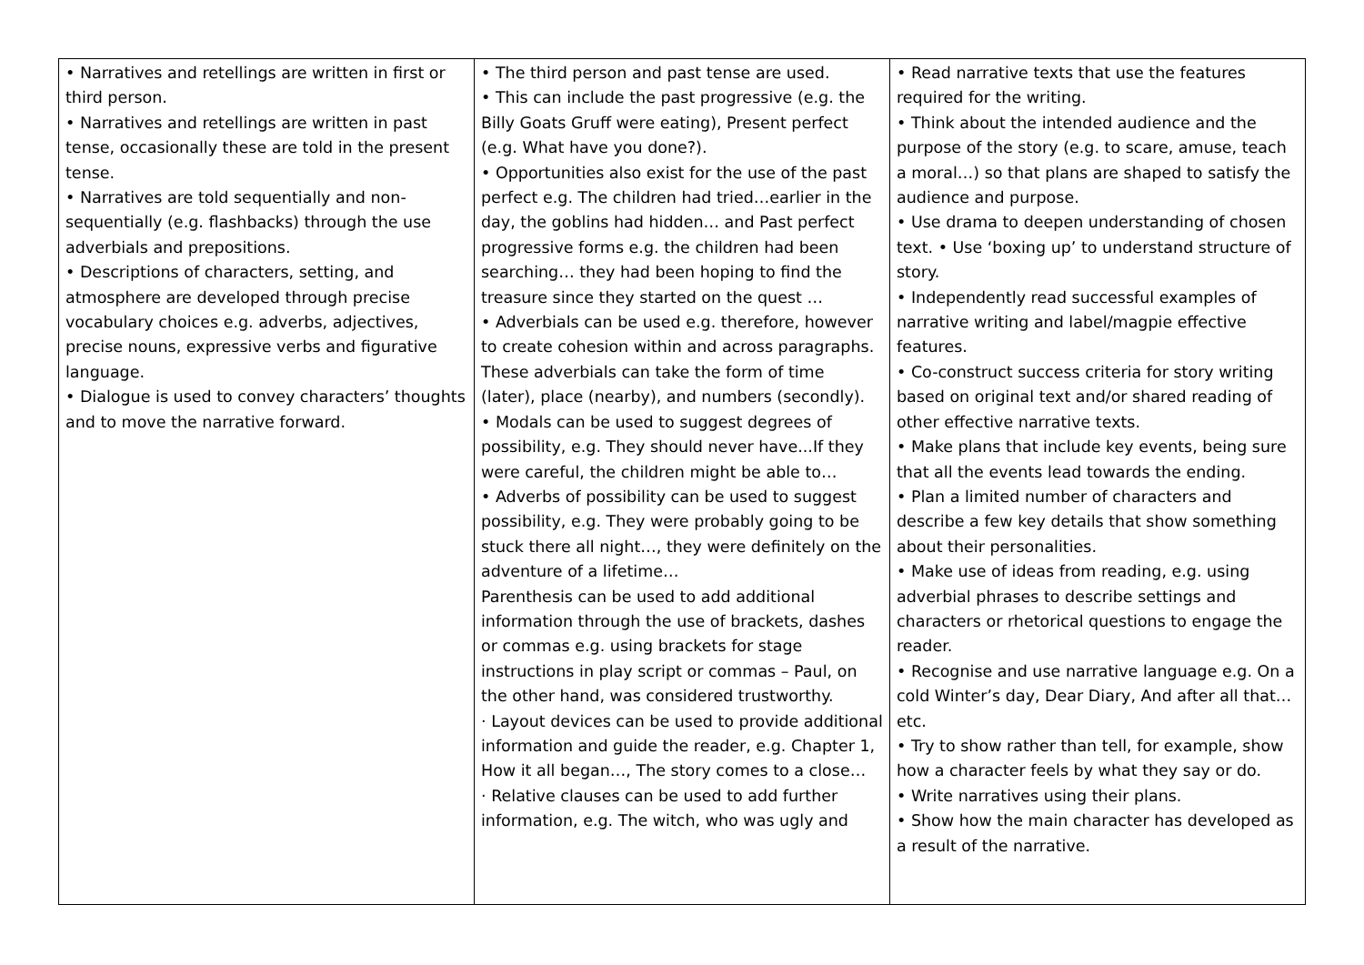| • Narratives and retellings are written in first or third person. • Narratives and retellings are written in past tense, occasionally these are told in the present tense. • Narratives are told sequentially and non-sequentially (e.g. flashbacks) through the use adverbials and prepositions. • Descriptions of characters, setting, and atmosphere are developed through precise vocabulary choices e.g. adverbs, adjectives, precise nouns, expressive verbs and figurative language. • Dialogue is used to convey characters’ thoughts and to move the narrative forward. | • The third person and past tense are used. • This can include the past progressive (e.g. the Billy Goats Gruff were eating), Present perfect (e.g. What have you done?). • Opportunities also exist for the use of the past perfect e.g. The children had tried…earlier in the day, the goblins had hidden… and Past perfect progressive forms e.g. the children had been searching… they had been hoping to find the treasure since they started on the quest … • Adverbials can be used e.g. therefore, however to create cohesion within and across paragraphs. These adverbials can take the form of time (later), place (nearby), and numbers (secondly). • Modals can be used to suggest degrees of possibility, e.g. They should never have...If they were careful, the children might be able to… • Adverbs of possibility can be used to suggest possibility, e.g. They were probably going to be stuck there all night…, they were definitely on the adventure of a lifetime… Parenthesis can be used to add additional information through the use of brackets, dashes or commas e.g. using brackets for stage instructions in play script or commas – Paul, on the other hand, was considered trustworthy. · Layout devices can be used to provide additional information and guide the reader, e.g. Chapter 1, How it all began…, The story comes to a close… · Relative clauses can be used to add further information, e.g. The witch, who was ugly and | • Read narrative texts that use the features required for the writing. • Think about the intended audience and the purpose of the story (e.g. to scare, amuse, teach a moral…) so that plans are shaped to satisfy the audience and purpose. • Use drama to deepen understanding of chosen text. • Use ‘boxing up’ to understand structure of story. • Independently read successful examples of narrative writing and label/magpie effective features. • Co-construct success criteria for story writing based on original text and/or shared reading of other effective narrative texts. • Make plans that include key events, being sure that all the events lead towards the ending. • Plan a limited number of characters and describe a few key details that show something about their personalities. • Make use of ideas from reading, e.g. using adverbial phrases to describe settings and characters or rhetorical questions to engage the reader. • Recognise and use narrative language e.g. On a cold Winter’s day, Dear Diary, And after all that… etc. • Try to show rather than tell, for example, show how a character feels by what they say or do. • Write narratives using their plans. • Show how the main character has developed as a result of the narrative. |